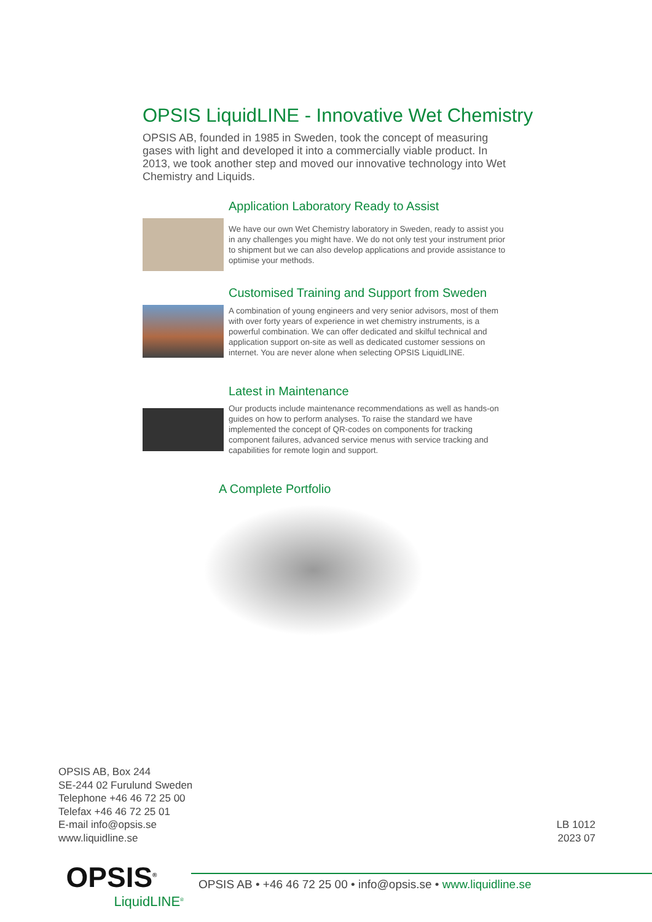OPSIS LiquidLINE - Innovative Wet Chemistry
OPSIS AB, founded in 1985 in Sweden, took the concept of measuring gases with light and developed it into a commercially viable product. In 2013, we took another step and moved our innovative technology into Wet Chemistry and Liquids.
Application Laboratory Ready to Assist
We have our own Wet Chemistry laboratory in Sweden, ready to assist you in any challenges you might have. We do not only test your instrument prior to shipment but we can also develop applications and provide assistance to optimise your methods.
Customised Training and Support from Sweden
A combination of young engineers and very senior advisors, most of them with over forty years of experience in wet chemistry instruments, is a powerful combination. We can offer dedicated and skilful technical and application support on-site as well as dedicated customer sessions on internet. You are never alone when selecting OPSIS LiquidLINE.
Latest in Maintenance
Our products include maintenance recommendations as well as hands-on guides on how to perform analyses. To raise the standard we have implemented the concept of QR-codes on components for tracking component failures, advanced service menus with service tracking and capabilities for remote login and support.
A Complete Portfolio
OPSIS AB, Box 244
SE-244 02 Furulund Sweden
Telephone +46 46 72 25 00
Telefax +46 46 72 25 01
E-mail info@opsis.se
www.liquidline.se
LB 1012
2023 07
OPSIS<sup>®</sup>
LiquidLINE<sup>®</sup>
OPSIS AB • +46 46 72 25 00 • info@opsis.se • www.liquidline.se